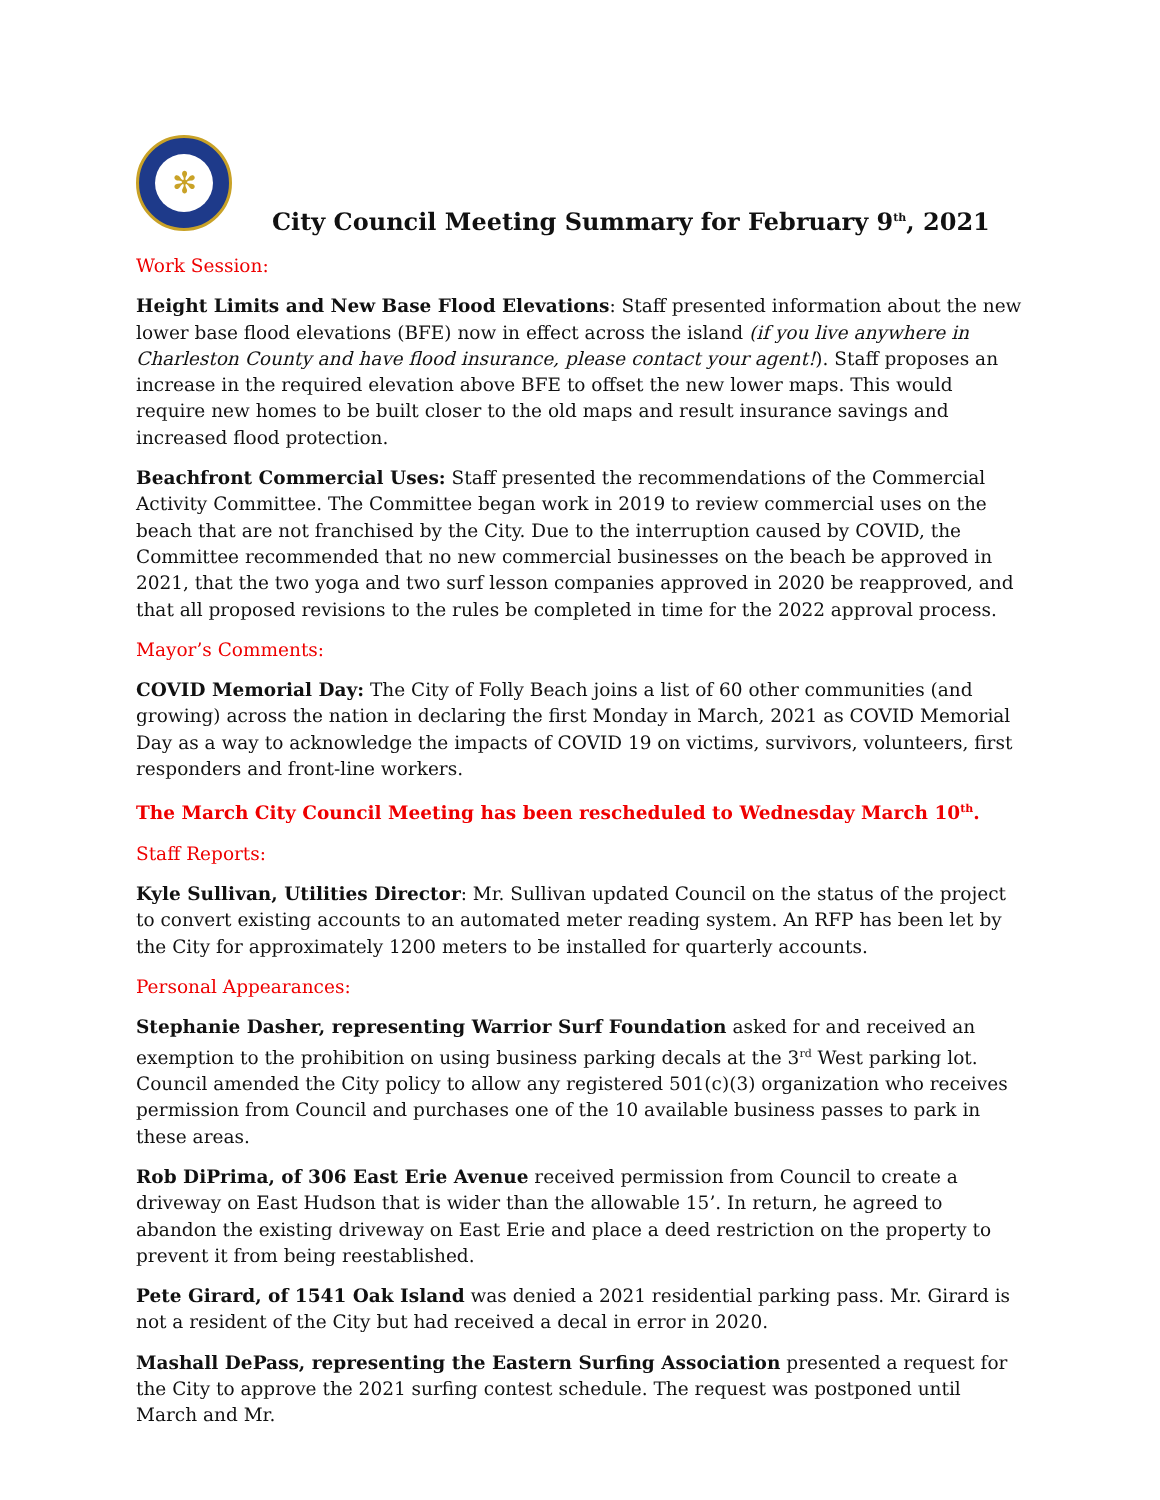✻
City Council Meeting Summary for February 9<sup>th</sup>, 2021
Work Session:
Height Limits and New Base Flood Elevations: Staff presented information about the new lower base flood elevations (BFE) now in effect across the island (if you live anywhere in Charleston County and have flood insurance, please contact your agent!). Staff proposes an increase in the required elevation above BFE to offset the new lower maps. This would require new homes to be built closer to the old maps and result insurance savings and increased flood protection.
Beachfront Commercial Uses: Staff presented the recommendations of the Commercial Activity Committee. The Committee began work in 2019 to review commercial uses on the beach that are not franchised by the City. Due to the interruption caused by COVID, the Committee recommended that no new commercial businesses on the beach be approved in 2021, that the two yoga and two surf lesson companies approved in 2020 be reapproved, and that all proposed revisions to the rules be completed in time for the 2022 approval process.
Mayor’s Comments:
COVID Memorial Day: The City of Folly Beach joins a list of 60 other communities (and growing) across the nation in declaring the first Monday in March, 2021 as COVID Memorial Day as a way to acknowledge the impacts of COVID 19 on victims, survivors, volunteers, first responders and front-line workers.
The March City Council Meeting has been rescheduled to Wednesday March 10<sup>th</sup>.
Staff Reports:
Kyle Sullivan, Utilities Director: Mr. Sullivan updated Council on the status of the project to convert existing accounts to an automated meter reading system. An RFP has been let by the City for approximately 1200 meters to be installed for quarterly accounts.
Personal Appearances:
Stephanie Dasher, representing Warrior Surf Foundation asked for and received an exemption to the prohibition on using business parking decals at the 3<sup>rd</sup> West parking lot. Council amended the City policy to allow any registered 501(c)(3) organization who receives permission from Council and purchases one of the 10 available business passes to park in these areas.
Rob DiPrima, of 306 East Erie Avenue received permission from Council to create a driveway on East Hudson that is wider than the allowable 15’. In return, he agreed to abandon the existing driveway on East Erie and place a deed restriction on the property to prevent it from being reestablished.
Pete Girard, of 1541 Oak Island was denied a 2021 residential parking pass. Mr. Girard is not a resident of the City but had received a decal in error in 2020.
Mashall DePass, representing the Eastern Surfing Association presented a request for the City to approve the 2021 surfing contest schedule. The request was postponed until March and Mr.